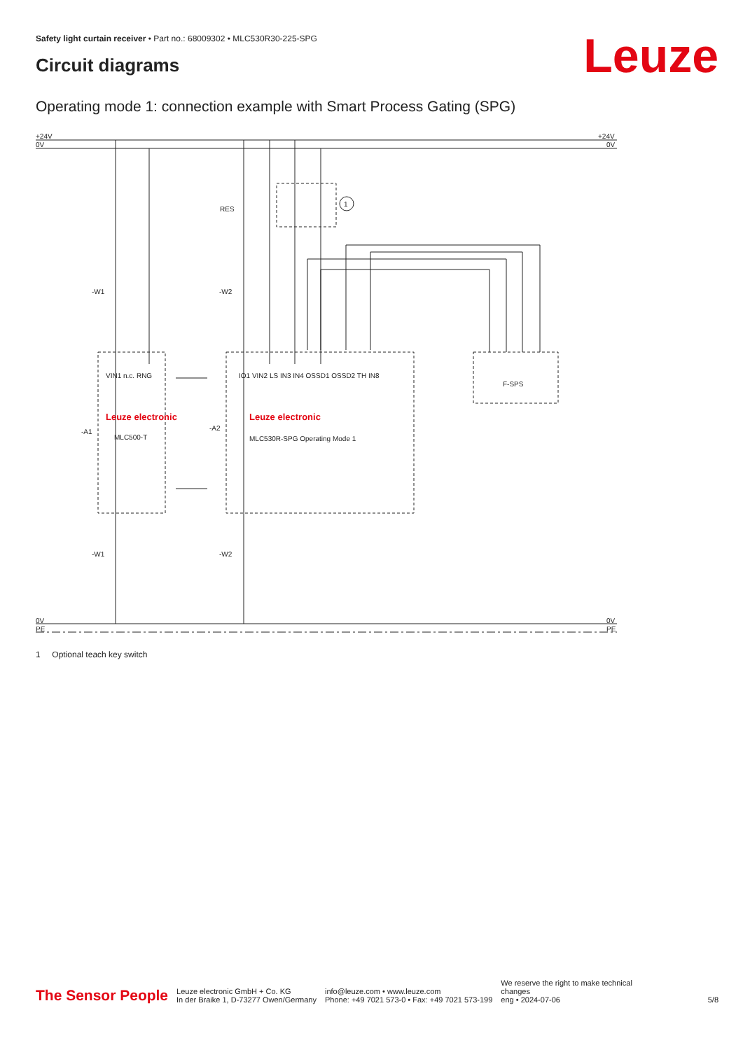Safety light curtain receiver • Part no.: 68009302 • MLC530R30-225-SPG
Leuze Circuit diagrams
Operating mode 1: connection example with Smart Process Gating (SPG)
+24V
0V
+24V
0V
RES
1
-W1
-W2
-A1
-A2
Leuze electronic
MLC500-T
Leuze electronic
MLC530R-SPG Operating Mode 1
F-SPS
VIN1 n.c. RNG
IO1 VIN2 LS IN3 IN4 OSSD1 OSSD2 TH IN8
-W1
-W2
0V
PE
0V
PE
1 Optional teach key switch
The Sensor People
Leuze electronic GmbH + Co. KG
In der Braike 1, D-73277 Owen/Germany
info@leuze.com • www.leuze.com
Phone: +49 7021 573-0 • Fax: +49 7021 573-199
We reserve the right to make technical
changes
eng • 2024-07-06
5/8